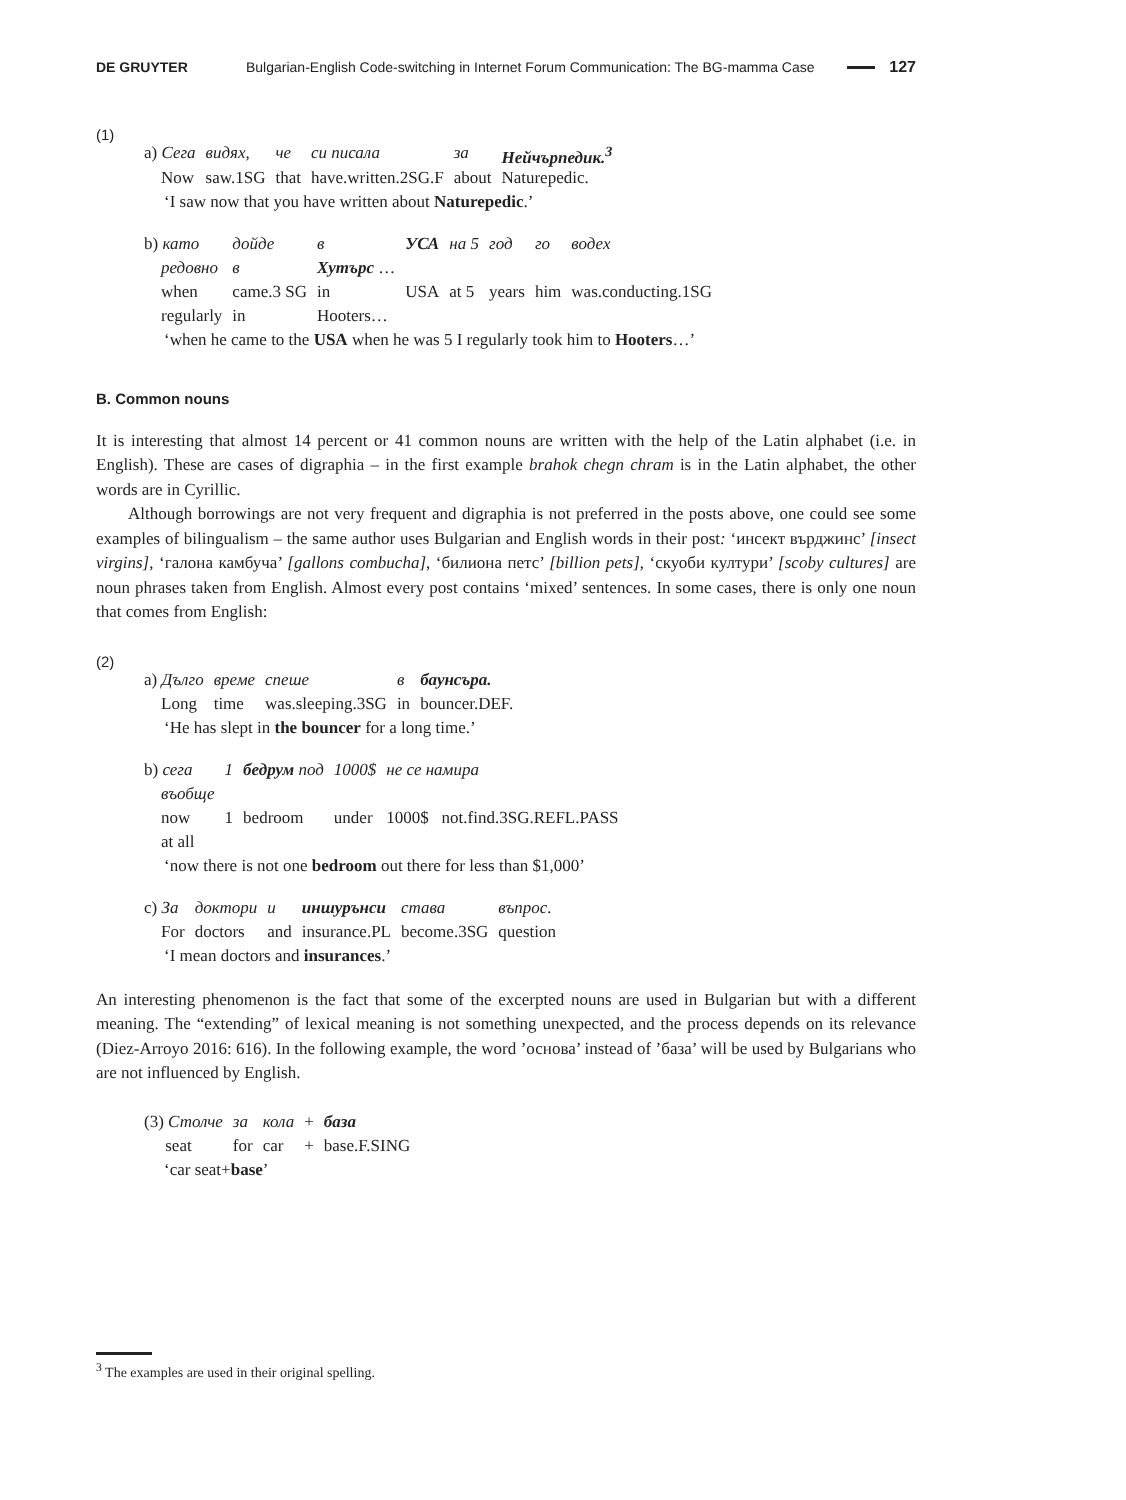DE GRUYTER Bulgarian-English Code-switching in Internet Forum Communication: The BG-mamma Case 127
(1)
| a) Сега | видях, | че | си писала | за | Нейчърпедик.<sup>3</sup> |
| Now | saw.1SG | that | have.written.2SG.F | about | Naturepedic. |
‘I saw now that you have written about Naturepedic.’
| b) като | дойде | в | УСА | на 5 | год | го | водех |
| редовно | в | Хутърс … | | | | | |
| when | came.3 SG | in | USA | at 5 | years | him | was.conducting.1SG |
| regularly | in | Hooters… | | | | | |
‘when he came to the USA when he was 5 I regularly took him to Hooters…’
B. Common nouns
It is interesting that almost 14 percent or 41 common nouns are written with the help of the Latin alphabet (i.e. in English). These are cases of digraphia – in the first example brahok chegn chram is in the Latin alphabet, the other words are in Cyrillic.
Although borrowings are not very frequent and digraphia is not preferred in the posts above, one could see some examples of bilingualism – the same author uses Bulgarian and English words in their post: ‘инсект върджинс’ [insect virgins], ‘галона камбуча’ [gallons combucha], ‘билиона петс’ [billion pets], ‘скуоби култури’ [scoby cultures] are noun phrases taken from English. Almost every post contains ‘mixed’ sentences. In some cases, there is only one noun that comes from English:
(2)
| a) Дълго | време | спеше | в | баунсъра. |
| Long | time | was.sleeping.3SG | in | bouncer.DEF. |
‘He has slept in the bouncer for a long time.’
| b) сега | 1 | бедрум под | 1000$ | не се намира |
| въобще | | | | |
| now | 1 | bedroom | under | 1000$ not.find.3SG.REFL.PASS |
| at all | | | | |
‘now there is not one bedroom out there for less than $1,000’
| c) За | доктори | и | иншурънси | става | въпрос. |
| For | doctors | and | insurance.PL | become.3SG | question |
‘I mean doctors and insurances.’
An interesting phenomenon is the fact that some of the excerpted nouns are used in Bulgarian but with a different meaning. The “extending” of lexical meaning is not something unexpected, and the process depends on its relevance (Diez-Arroyo 2016: 616). In the following example, the word ’основа’ instead of ’база’ will be used by Bulgarians who are not influenced by English.
| (3) Столче | за | кола | + | база |
| seat | for | car | + | base.F.SING |
‘car seat+base’
<sup>3</sup> The examples are used in their original spelling.